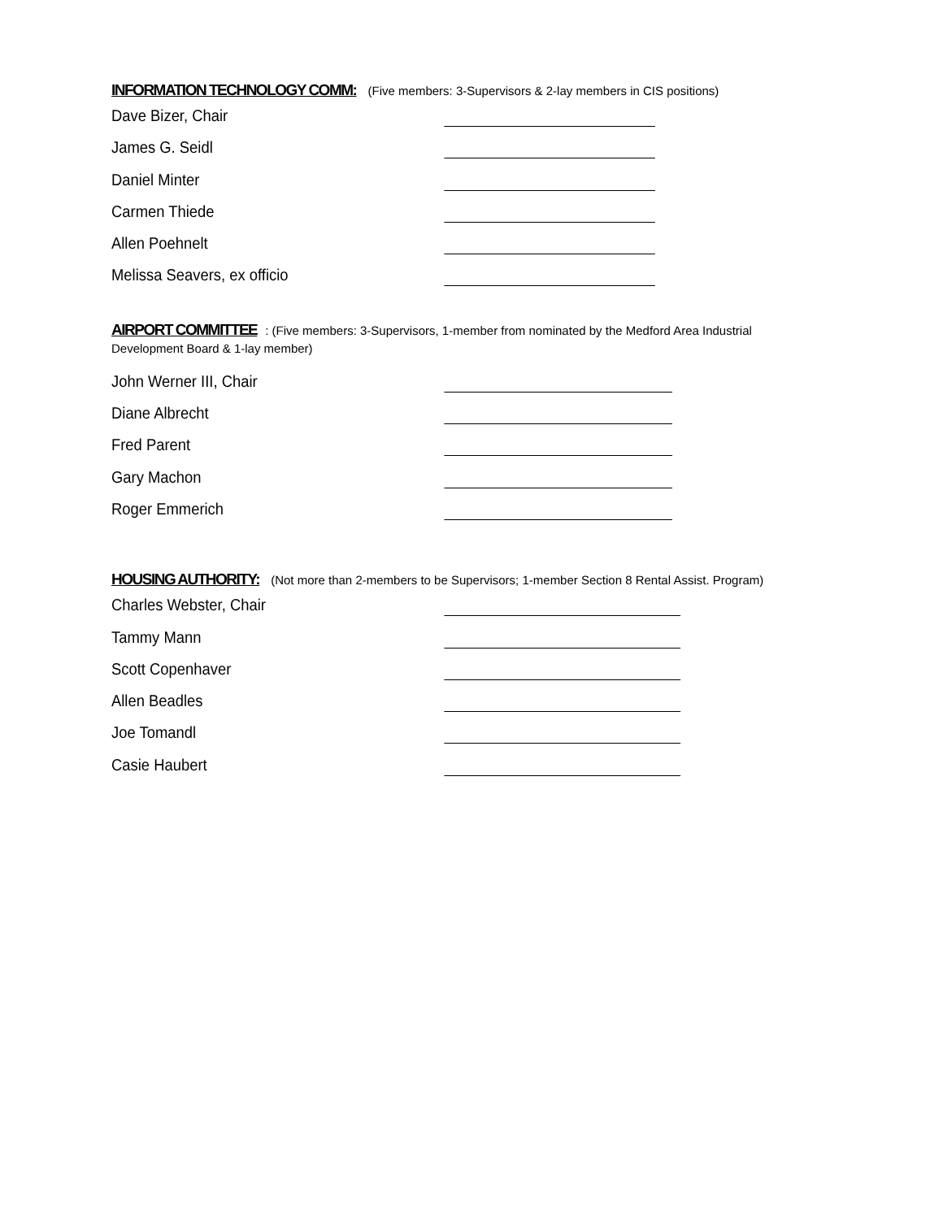INFORMATION TECHNOLOGY COMM: (Five members: 3-Supervisors & 2-lay members in CIS positions)
Dave Bizer, Chair
James G. Seidl
Daniel Minter
Carmen Thiede
Allen Poehnelt
Melissa Seavers, ex officio
AIRPORT COMMITTEE: (Five members: 3-Supervisors, 1-member from nominated by the Medford Area Industrial
Development Board & 1-lay member)
John Werner III, Chair
Diane Albrecht
Fred Parent
Gary Machon
Roger Emmerich
HOUSING AUTHORITY: (Not more than 2-members to be Supervisors; 1-member Section 8 Rental Assist. Program)
Charles Webster, Chair
Tammy Mann
Scott Copenhaver
Allen Beadles
Joe Tomandl
Casie Haubert